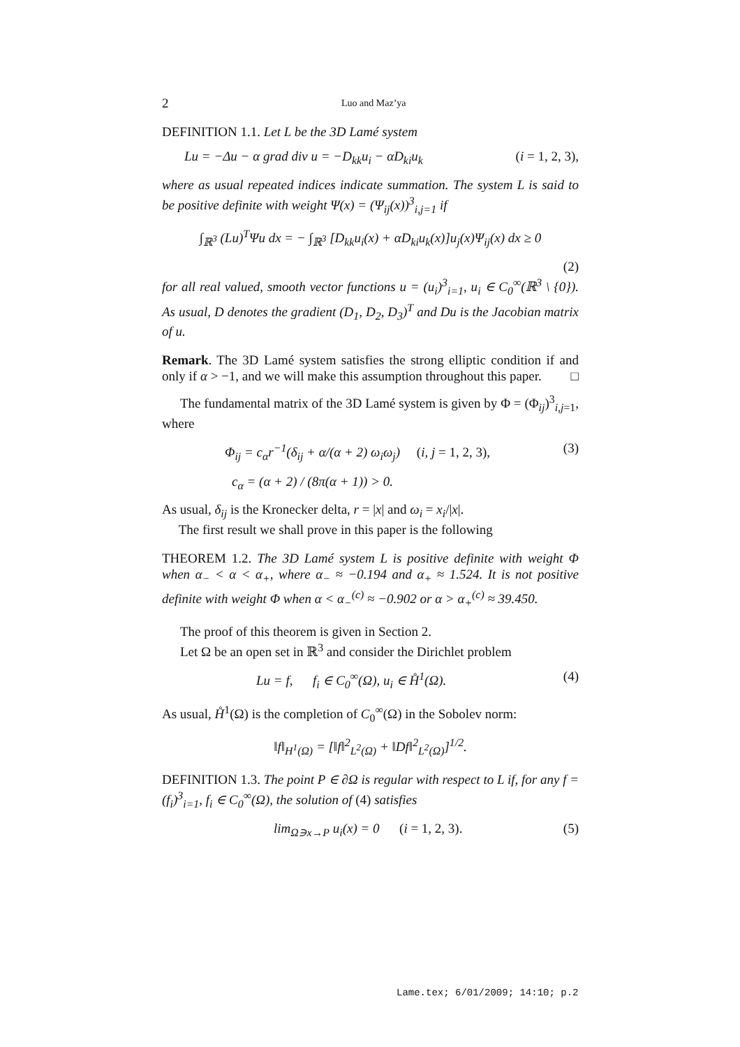2 Luo and Maz’ya
DEFINITION 1.1. Let L be the 3D Lamé system
Lu = −Δu − α grad div u = −D<sub>kk</sub>u<sub>i</sub> − αD<sub>ki</sub>u<sub>k</sub> (i = 1, 2, 3),
where as usual repeated indices indicate summation. The system L is said to be positive definite with weight Ψ(x) = (Ψ<sub>ij</sub>(x))<sup>3</sup><sub>i,j=1</sub> if
∫<sub>ℝ<sup>3</sup></sub> (Lu)<sup>T</sup>Ψu dx = − ∫<sub>ℝ<sup>3</sup></sub> [D<sub>kk</sub>u<sub>i</sub>(x) + αD<sub>ki</sub>u<sub>k</sub>(x)]u<sub>j</sub>(x)Ψ<sub>ij</sub>(x) dx ≥ 0
(2)
for all real valued, smooth vector functions u = (u<sub>i</sub>)<sup>3</sup><sub>i=1</sub>, u<sub>i</sub> ∈ C<sub>0</sub><sup>∞</sup>(ℝ<sup>3</sup> \ {0}). As usual, D denotes the gradient (D<sub>1</sub>, D<sub>2</sub>, D<sub>3</sub>)<sup>T</sup> and Du is the Jacobian matrix of u.
Remark. The 3D Lamé system satisfies the strong elliptic condition if and only if α > −1, and we will make this assumption throughout this paper. □
The fundamental matrix of the 3D Lamé system is given by Φ = (Φ<sub>ij</sub>)<sup>3</sup><sub>i,j=1</sub>, where
Φ<sub>ij</sub> = c<sub>α</sub>r<sup>−1</sup>(δ<sub>ij</sub> + α/(α + 2) ω<sub>i</sub>ω<sub>j</sub>) (i, j = 1, 2, 3), (3)
c<sub>α</sub> = (α + 2) / (8π(α + 1)) > 0.
As usual, δ<sub>ij</sub> is the Kronecker delta, r = |x| and ω<sub>i</sub> = x<sub>i</sub>/|x|.
The first result we shall prove in this paper is the following
THEOREM 1.2. The 3D Lamé system L is positive definite with weight Φ when α<sub>−</sub> < α < α<sub>+</sub>, where α<sub>−</sub> ≈ −0.194 and α<sub>+</sub> ≈ 1.524. It is not positive definite with weight Φ when α < α<sub>−</sub><sup>(c)</sup> ≈ −0.902 or α > α<sub>+</sub><sup>(c)</sup> ≈ 39.450.
The proof of this theorem is given in Section 2.
Let Ω be an open set in ℝ<sup>3</sup> and consider the Dirichlet problem
Lu = f, f<sub>i</sub> ∈ C<sub>0</sub><sup>∞</sup>(Ω), u<sub>i</sub> ∈ H̊<sup>1</sup>(Ω). (4)
As usual, H̊<sup>1</sup>(Ω) is the completion of C<sub>0</sub><sup>∞</sup>(Ω) in the Sobolev norm:
‖f‖<sub>H<sup>1</sup>(Ω)</sub> = [‖f‖<sup>2</sup><sub>L<sup>2</sup>(Ω)</sub> + ‖Df‖<sup>2</sup><sub>L<sup>2</sup>(Ω)</sub>]<sup>1/2</sup>.
DEFINITION 1.3. The point P ∈ ∂Ω is regular with respect to L if, for any f = (f<sub>i</sub>)<sup>3</sup><sub>i=1</sub>, f<sub>i</sub> ∈ C<sub>0</sub><sup>∞</sup>(Ω), the solution of (4) satisfies
lim<sub>Ω∋x→P</sub> u<sub>i</sub>(x) = 0 (i = 1, 2, 3). (5)
Lame.tex; 6/01/2009; 14:10; p.2